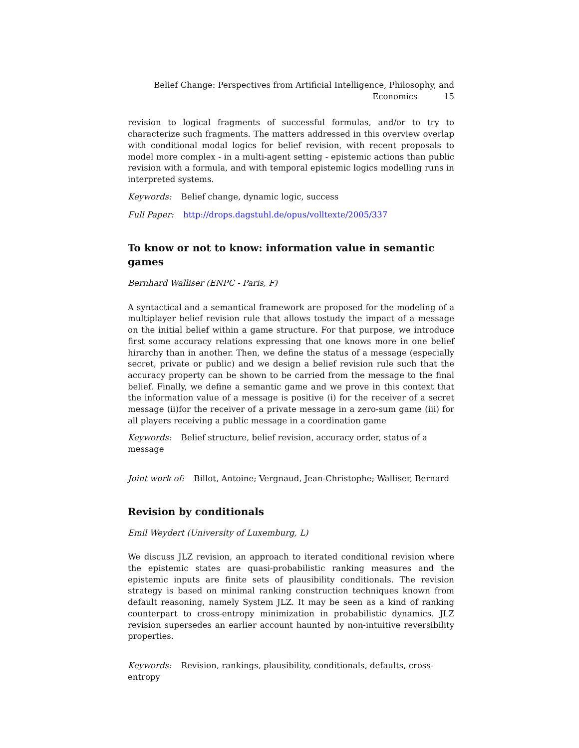Belief Change: Perspectives from Artificial Intelligence, Philosophy, and
Economics 15
revision to logical fragments of successful formulas, and/or to try to characterize such fragments. The matters addressed in this overview overlap with conditional modal logics for belief revision, with recent proposals to model more complex - in a multi-agent setting - epistemic actions than public revision with a formula, and with temporal epistemic logics modelling runs in interpreted systems.
Keywords: Belief change, dynamic logic, success
Full Paper: http://drops.dagstuhl.de/opus/volltexte/2005/337
To know or not to know: information value in semantic games
Bernhard Walliser (ENPC - Paris, F)
A syntactical and a semantical framework are proposed for the modeling of a multiplayer belief revision rule that allows tostudy the impact of a message on the initial belief within a game structure. For that purpose, we introduce first some accuracy relations expressing that one knows more in one belief hirarchy than in another. Then, we define the status of a message (especially secret, private or public) and we design a belief revision rule such that the accuracy property can be shown to be carried from the message to the final belief. Finally, we define a semantic game and we prove in this context that the information value of a message is positive (i) for the receiver of a secret message (ii)for the receiver of a private message in a zero-sum game (iii) for all players receiving a public message in a coordination game
Keywords: Belief structure, belief revision, accuracy order, status of a message
Joint work of: Billot, Antoine; Vergnaud, Jean-Christophe; Walliser, Bernard
Revision by conditionals
Emil Weydert (University of Luxemburg, L)
We discuss JLZ revision, an approach to iterated conditional revision where the epistemic states are quasi-probabilistic ranking measures and the epistemic inputs are finite sets of plausibility conditionals. The revision strategy is based on minimal ranking construction techniques known from default reasoning, namely System JLZ. It may be seen as a kind of ranking counterpart to cross-entropy minimization in probabilistic dynamics. JLZ revision supersedes an earlier account haunted by non-intuitive reversibility properties.
Keywords: Revision, rankings, plausibility, conditionals, defaults, cross-entropy